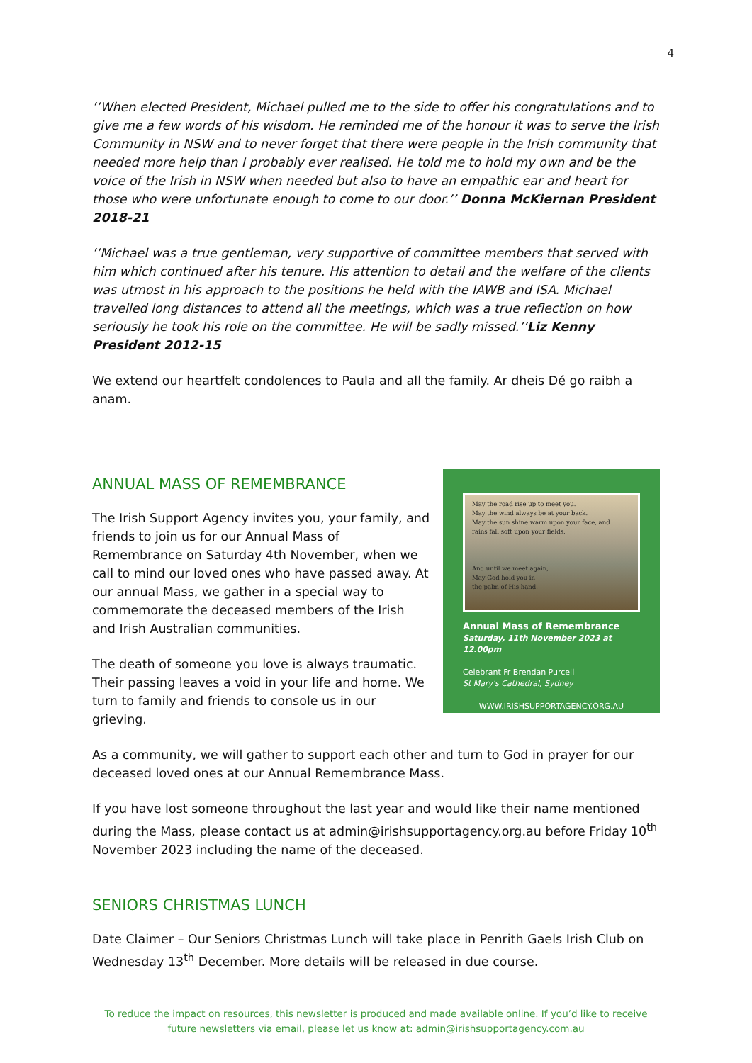4
‘’When elected President, Michael pulled me to the side to offer his congratulations and to give me a few words of his wisdom. He reminded me of the honour it was to serve the Irish Community in NSW and to never forget that there were people in the Irish community that needed more help than I probably ever realised. He told me to hold my own and be the voice of the Irish in NSW when needed but also to have an empathic ear and heart for those who were unfortunate enough to come to our door.’’ Donna McKiernan President 2018-21
‘’Michael was a true gentleman, very supportive of committee members that served with him which continued after his tenure. His attention to detail and the welfare of the clients was utmost in his approach to the positions he held with the IAWB and ISA. Michael travelled long distances to attend all the meetings, which was a true reflection on how seriously he took his role on the committee. He will be sadly missed.’’Liz Kenny President 2012-15
We extend our heartfelt condolences to Paula and all the family. Ar dheis Dé go raibh a anam.
ANNUAL MASS OF REMEMBRANCE
The Irish Support Agency invites you, your family, and friends to join us for our Annual Mass of Remembrance on Saturday 4th November, when we call to mind our loved ones who have passed away. At our annual Mass, we gather in a special way to commemorate the deceased members of the Irish and Irish Australian communities.
The death of someone you love is always traumatic. Their passing leaves a void in your life and home. We turn to family and friends to console us in our grieving.
May the road rise up to meet you.
May the wind always be at your back.
May the sun shine warm upon your face, and
rains fall soft upon your fields.
And until we meet again,
May God hold you in
the palm of His hand.
Annual Mass of Remembrance
Saturday, 11th November 2023 at 12.00pm
Celebrant Fr Brendan Purcell
St Mary's Cathedral, Sydney
WWW.IRISHSUPPORTAGENCY.ORG.AU
As a community, we will gather to support each other and turn to God in prayer for our deceased loved ones at our Annual Remembrance Mass.
If you have lost someone throughout the last year and would like their name mentioned during the Mass, please contact us at admin@irishsupportagency.org.au before Friday 10<sup>th</sup> November 2023 including the name of the deceased.
SENIORS CHRISTMAS LUNCH
Date Claimer – Our Seniors Christmas Lunch will take place in Penrith Gaels Irish Club on Wednesday 13<sup>th</sup> December. More details will be released in due course.
To reduce the impact on resources, this newsletter is produced and made available online. If you’d like to receive future newsletters via email, please let us know at: admin@irishsupportagency.com.au